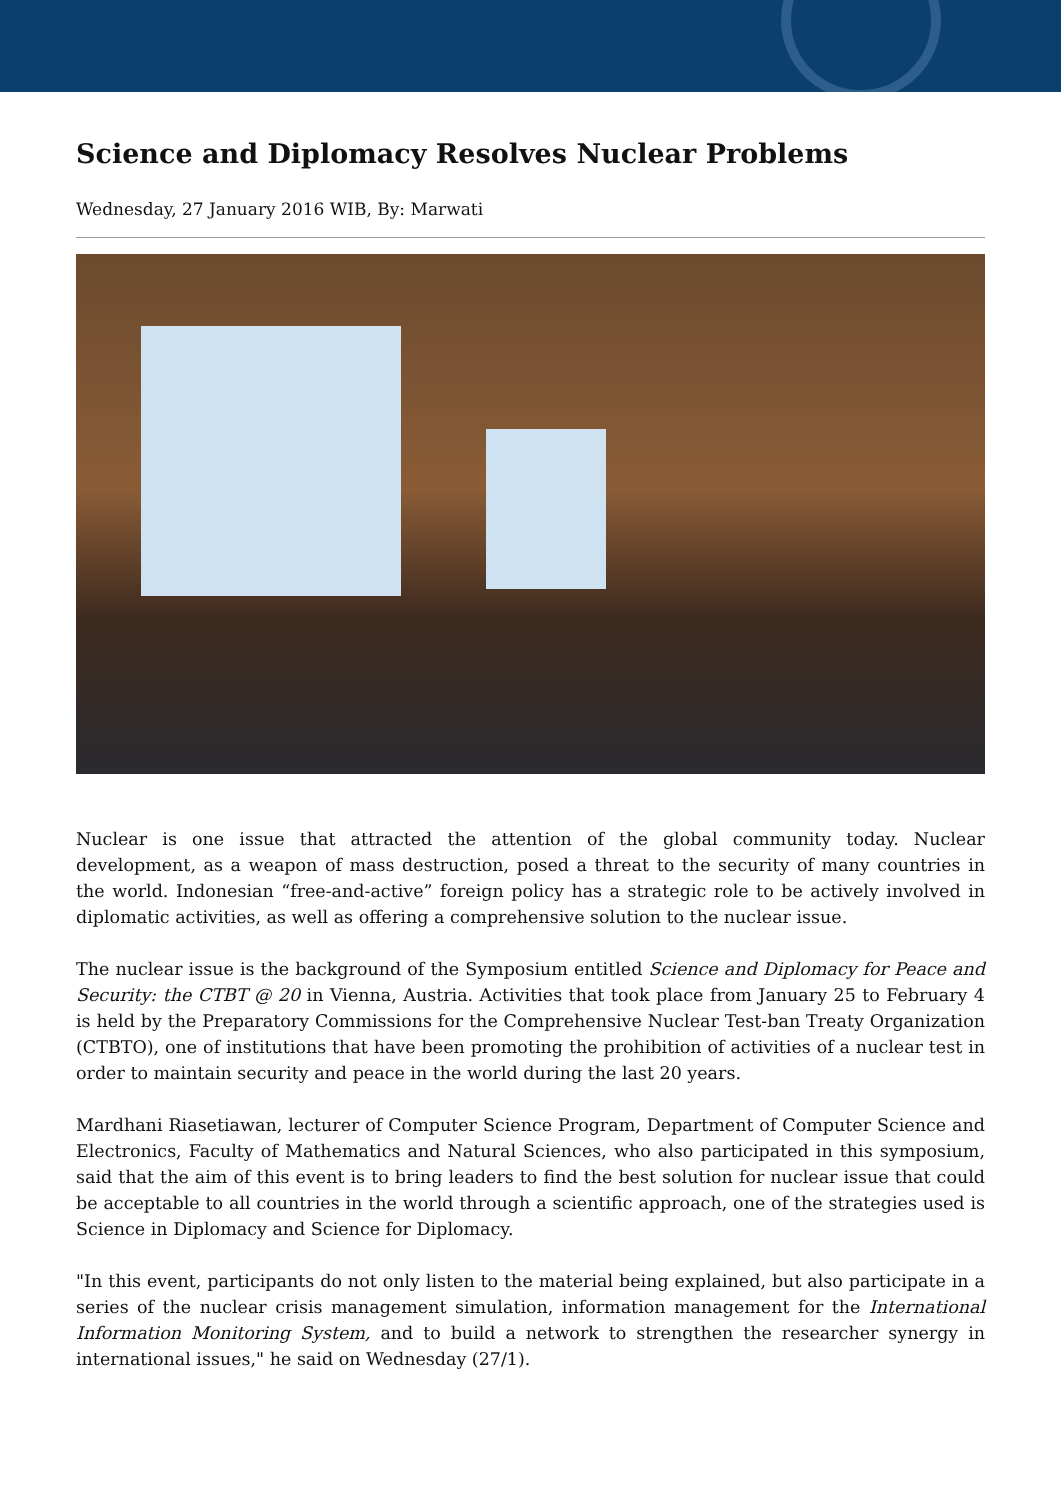Science and Diplomacy Resolves Nuclear Problems
Wednesday, 27 January 2016 WIB, By: Marwati
Nuclear is one issue that attracted the attention of the global community today. Nuclear development, as a weapon of mass destruction, posed a threat to the security of many countries in the world. Indonesian “free-and-active” foreign policy has a strategic role to be actively involved in diplomatic activities, as well as offering a comprehensive solution to the nuclear issue.
The nuclear issue is the background of the Symposium entitled Science and Diplomacy for Peace and Security: the CTBT @ 20 in Vienna, Austria. Activities that took place from January 25 to February 4 is held by the Preparatory Commissions for the Comprehensive Nuclear Test-ban Treaty Organization (CTBTO), one of institutions that have been promoting the prohibition of activities of a nuclear test in order to maintain security and peace in the world during the last 20 years.
Mardhani Riasetiawan, lecturer of Computer Science Program, Department of Computer Science and Electronics, Faculty of Mathematics and Natural Sciences, who also participated in this symposium, said that the aim of this event is to bring leaders to find the best solution for nuclear issue that could be acceptable to all countries in the world through a scientific approach, one of the strategies used is Science in Diplomacy and Science for Diplomacy.
"In this event, participants do not only listen to the material being explained, but also participate in a series of the nuclear crisis management simulation, information management for the International Information Monitoring System, and to build a network to strengthen the researcher synergy in international issues," he said on Wednesday (27/1).